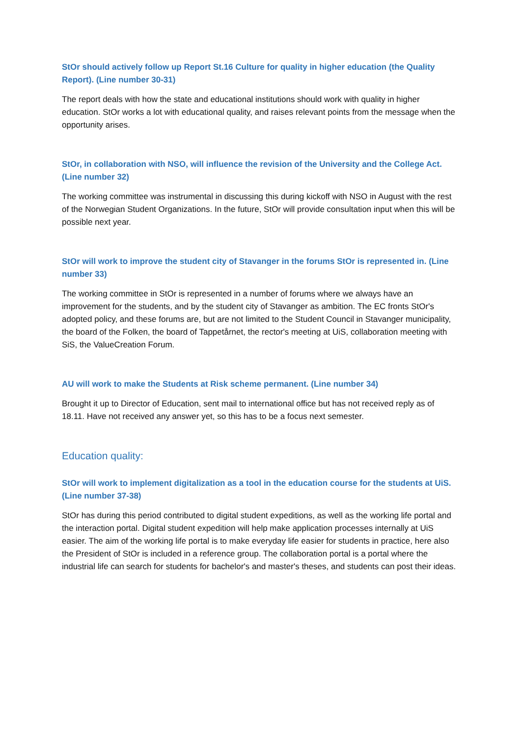StOr should actively follow up Report St.16 Culture for quality in higher education (the Quality Report). (Line number 30-31)
The report deals with how the state and educational institutions should work with quality in higher education. StOr works a lot with educational quality, and raises relevant points from the message when the opportunity arises.
StOr, in collaboration with NSO, will influence the revision of the University and the College Act. (Line number 32)
The working committee was instrumental in discussing this during kickoff with NSO in August with the rest of the Norwegian Student Organizations. In the future, StOr will provide consultation input when this will be possible next year.
StOr will work to improve the student city of Stavanger in the forums StOr is represented in. (Line number 33)
The working committee in StOr is represented in a number of forums where we always have an improvement for the students, and by the student city of Stavanger as ambition. The EC fronts StOr's adopted policy, and these forums are, but are not limited to the Student Council in Stavanger municipality, the board of the Folken, the board of Tappetårnet, the rector's meeting at UiS, collaboration meeting with SiS, the ValueCreation Forum.
AU will work to make the Students at Risk scheme permanent. (Line number 34)
Brought it up to Director of Education, sent mail to international office but has not received reply as of 18.11. Have not received any answer yet, so this has to be a focus next semester.
Education quality:
StOr will work to implement digitalization as a tool in the education course for the students at UiS. (Line number 37-38)
StOr has during this period contributed to digital student expeditions, as well as the working life portal and the interaction portal. Digital student expedition will help make application processes internally at UiS easier. The aim of the working life portal is to make everyday life easier for students in practice, here also the President of StOr is included in a reference group. The collaboration portal is a portal where the industrial life can search for students for bachelor's and master's theses, and students can post their ideas.